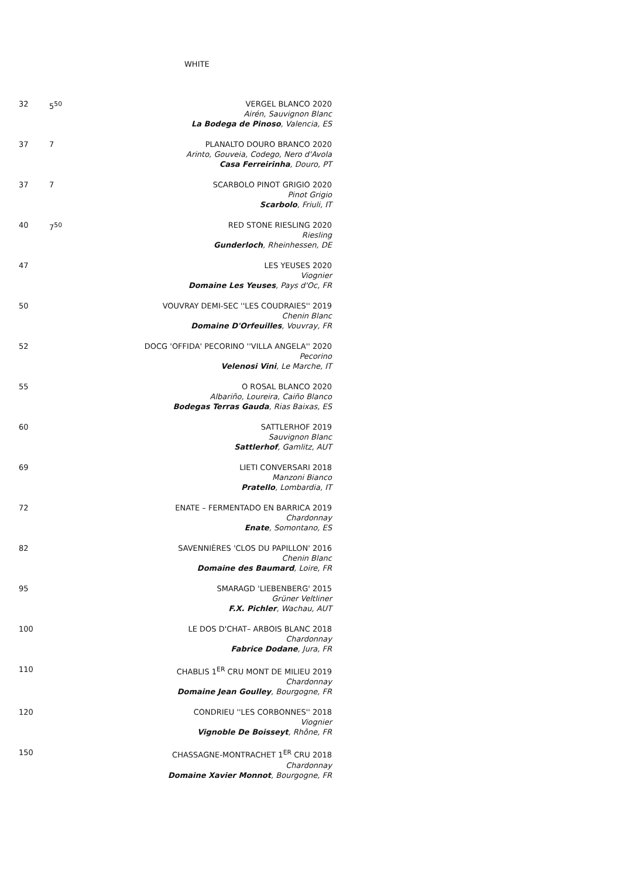WHITE
| 32 | 5<sup>50</sup> | VERGEL BLANCO 2020 Airén, Sauvignon Blanc La Bodega de Pinoso , Valencia, ES |
| 37 | 7 | PLANALTO DOURO BRANCO 2020 Arinto, Gouveia, Codego, Nero d'Avola Casa Ferreirinha , Douro, PT |
| 37 | 7 | SCARBOLO PINOT GRIGIO 2020 Pinot Grigio Scarbolo , Friuli, IT |
| 40 | 7<sup>50</sup> | RED STONE RIESLING 2020 Riesling Gunderloch , Rheinhessen, DE |
| 47 | | LES YEUSES 2020 Viognier Domaine Les Yeuses , Pays d'Oc, FR |
| 50 | | VOUVRAY DEMI-SEC ''LES COUDRAIES'' 2019 Chenin Blanc Domaine D'Orfeuilles , Vouvray, FR |
| 52 | | DOCG 'OFFIDA' PECORINO ''VILLA ANGELA'' 2020 Pecorino Velenosi Vini , Le Marche, IT |
| 55 | | O ROSAL BLANCO 2020 Albariño, Loureira, Caiño Blanco Bodegas Terras Gauda , Rias Baixas, ES |
| 60 | | SATTLERHOF 2019 Sauvignon Blanc Sattlerhof , Gamlitz, AUT |
| 69 | | LIETI CONVERSARI 2018 Manzoni Bianco Pratello , Lombardia, IT |
| 72 | | ENATE – FERMENTADO EN BARRICA 2019 Chardonnay Enate , Somontano, ES |
| 82 | | SAVENNIÈRES 'CLOS DU PAPILLON' 2016 Chenin Blanc Domaine des Baumard , Loire, FR |
| 95 | | SMARAGD 'LIEBENBERG' 2015 Grüner Veltliner F.X. Pichler , Wachau, AUT |
| 100 | | LE DOS D'CHAT– ARBOIS BLANC 2018 Chardonnay Fabrice Dodane , Jura, FR |
| 110 | | CHABLIS 1<sup>ER</sup> CRU MONT DE MILIEU 2019 Chardonnay Domaine Jean Goulley , Bourgogne, FR |
| 120 | | CONDRIEU ''LES CORBONNES'' 2018 Viognier Vignoble De Boisseyt , Rhône, FR |
| 150 | | CHASSAGNE-MONTRACHET 1<sup>ER</sup> CRU 2018 Chardonnay Domaine Xavier Monnot , Bourgogne, FR |